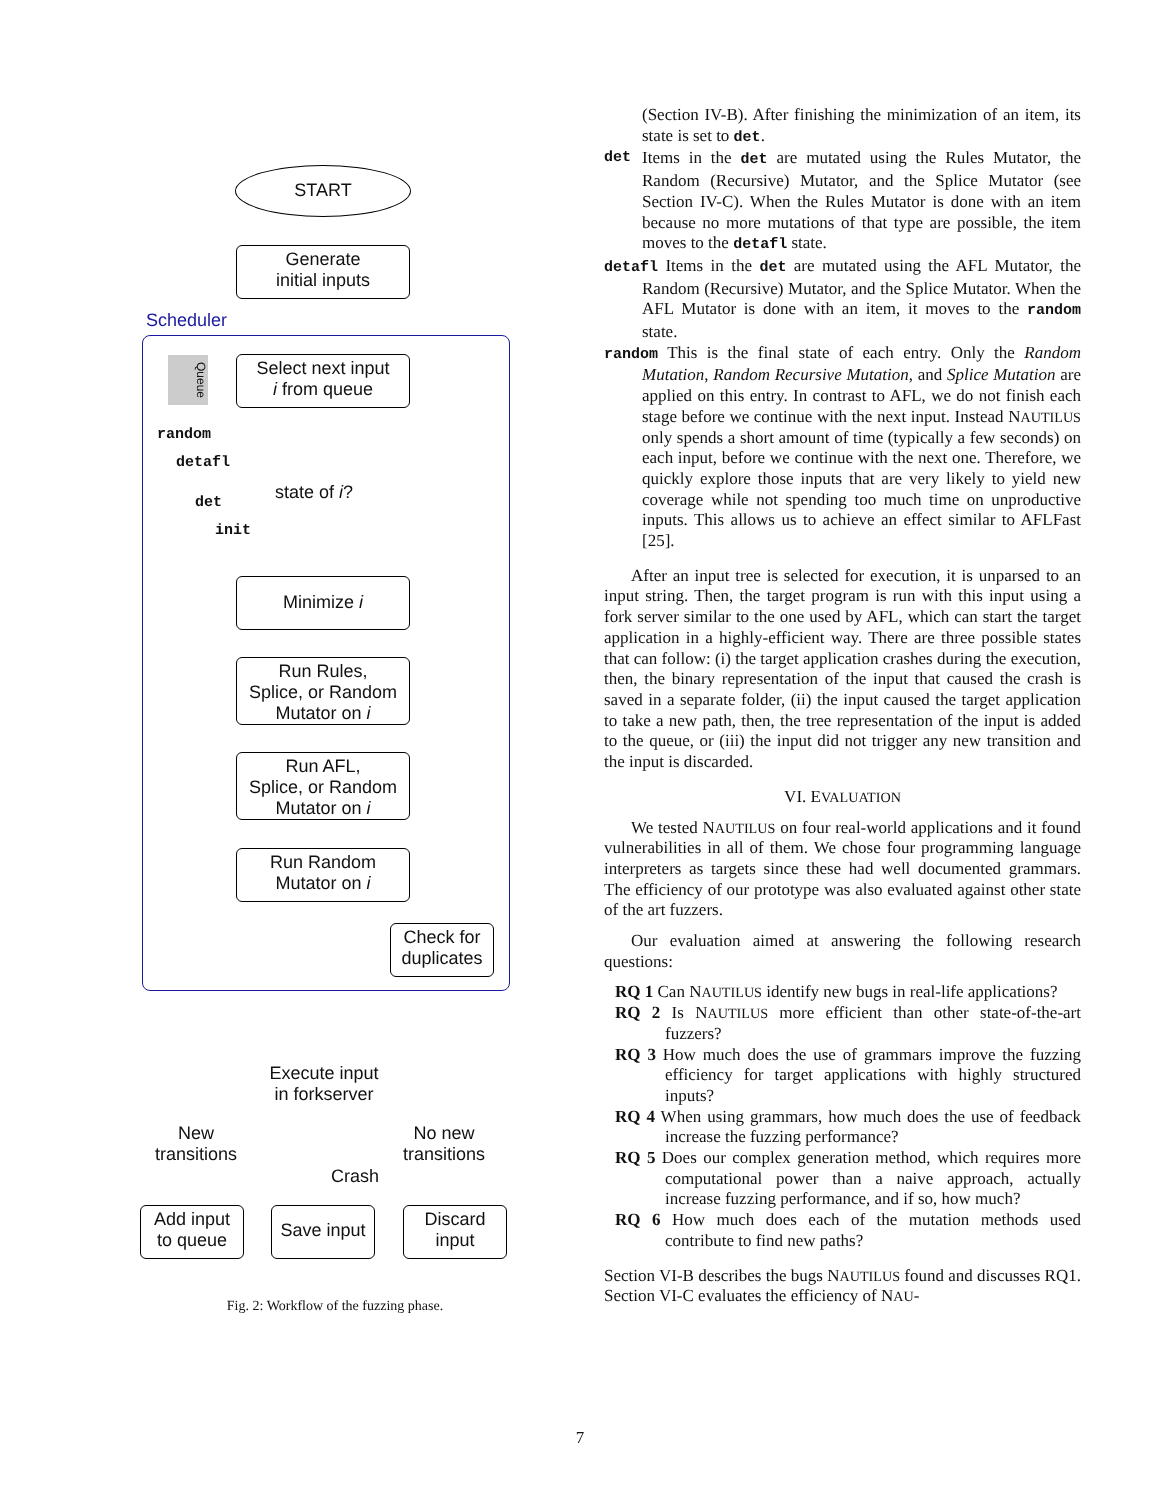START
Generate
initial inputs
Scheduler
Queue
Select next input
i from queue
random
detafl
state of i?
det
init
Minimize i
Run Rules,
Splice, or Random
Mutator on i
Run AFL,
Splice, or Random
Mutator on i
Run Random
Mutator on i
Check for
duplicates
Execute input
in forkserver
New
transitions
No new
transitions
Crash
Add input
to queue
Save input
Discard
input
Fig. 2: Workflow of the fuzzing phase.
(Section IV-B). After finishing the minimization of an item, its state is set to det.
det
Items in the det are mutated using the Rules Mutator, the Random (Recursive) Mutator, and the Splice Mutator (see Section IV-C). When the Rules Mutator is done with an item because no more mutations of that type are possible, the item moves to the detafl state.
detafl Items in the det are mutated using the AFL Mutator, the Random (Recursive) Mutator, and the Splice Mutator. When the AFL Mutator is done with an item, it moves to the random state.
random This is the final state of each entry. Only the Random Mutation, Random Recursive Mutation, and Splice Mutation are applied on this entry. In contrast to AFL, we do not finish each stage before we continue with the next input. Instead NAUTILUS only spends a short amount of time (typically a few seconds) on each input, before we continue with the next one. Therefore, we quickly explore those inputs that are very likely to yield new coverage while not spending too much time on unproductive inputs. This allows us to achieve an effect similar to AFLFast [25].
After an input tree is selected for execution, it is unparsed to an input string. Then, the target program is run with this input using a fork server similar to the one used by AFL, which can start the target application in a highly-efficient way. There are three possible states that can follow: (i) the target application crashes during the execution, then, the binary representation of the input that caused the crash is saved in a separate folder, (ii) the input caused the target application to take a new path, then, the tree representation of the input is added to the queue, or (iii) the input did not trigger any new transition and the input is discarded.
VI. EVALUATION
We tested NAUTILUS on four real-world applications and it found vulnerabilities in all of them. We chose four programming language interpreters as targets since these had well documented grammars. The efficiency of our prototype was also evaluated against other state of the art fuzzers.
Our evaluation aimed at answering the following research questions:
RQ 1 Can NAUTILUS identify new bugs in real-life applications?
RQ 2 Is NAUTILUS more efficient than other state-of-the-art fuzzers?
RQ 3 How much does the use of grammars improve the fuzzing efficiency for target applications with highly structured inputs?
RQ 4 When using grammars, how much does the use of feedback increase the fuzzing performance?
RQ 5 Does our complex generation method, which requires more computational power than a naive approach, actually increase fuzzing performance, and if so, how much?
RQ 6 How much does each of the mutation methods used contribute to find new paths?
Section VI-B describes the bugs NAUTILUS found and discusses RQ1. Section VI-C evaluates the efficiency of NAU-
7